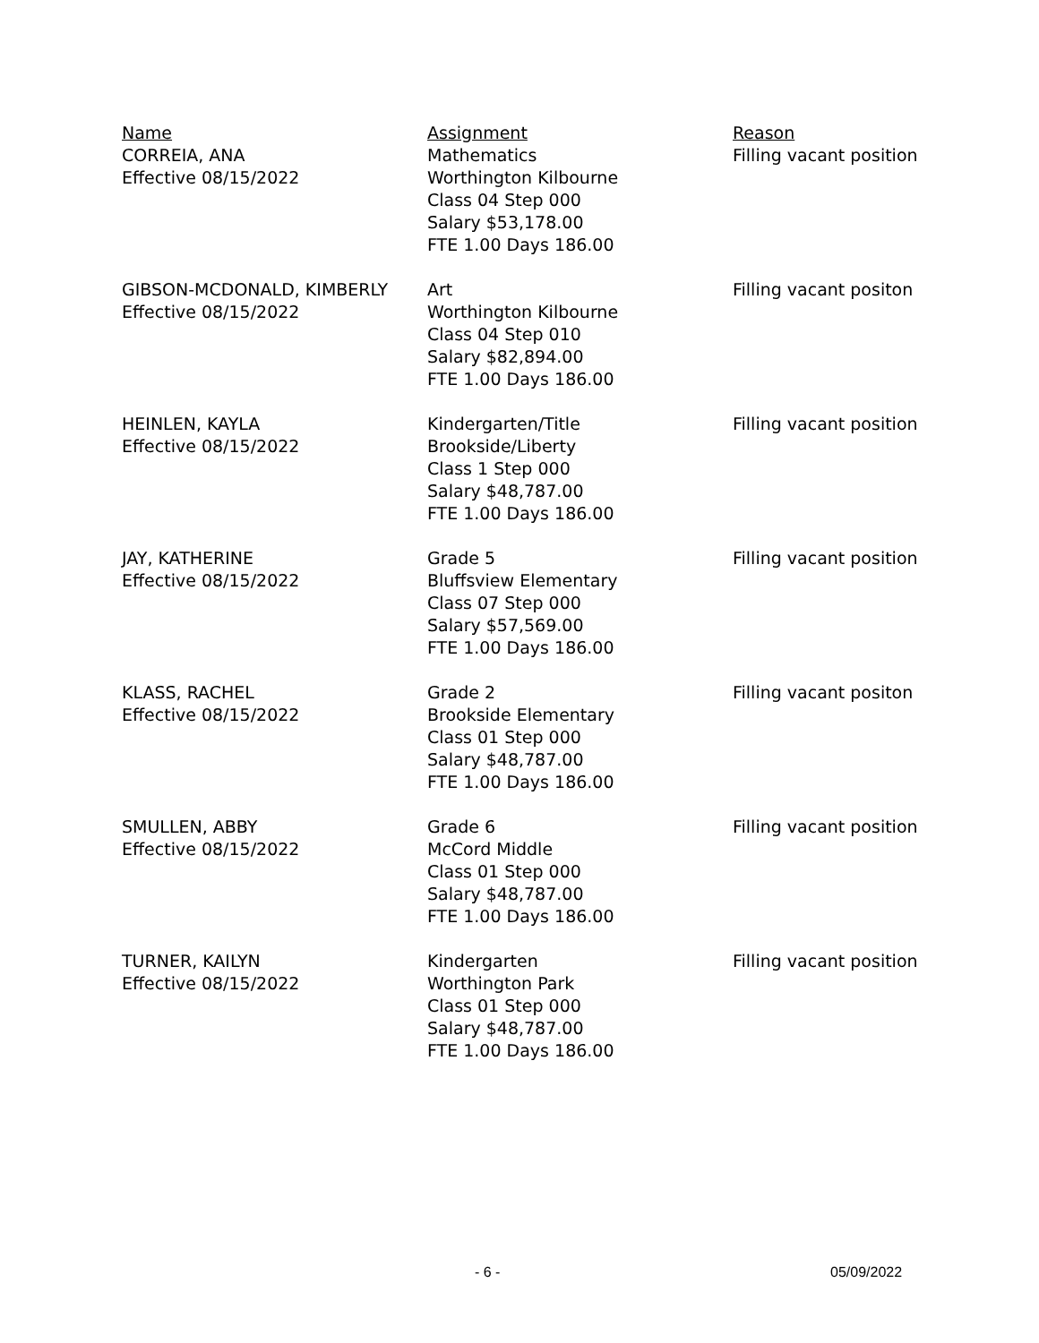| Name | Assignment | Reason |
| --- | --- | --- |
| CORREIA, ANA Effective 08/15/2022 | Mathematics Worthington Kilbourne Class 04 Step 000 Salary $53,178.00 FTE 1.00 Days 186.00 | Filling vacant position |
| GIBSON-MCDONALD, KIMBERLY Effective 08/15/2022 | Art Worthington Kilbourne Class 04 Step 010 Salary $82,894.00 FTE 1.00 Days 186.00 | Filling vacant positon |
| HEINLEN, KAYLA Effective 08/15/2022 | Kindergarten/Title Brookside/Liberty Class 1 Step 000 Salary $48,787.00 FTE 1.00 Days 186.00 | Filling vacant position |
| JAY, KATHERINE Effective 08/15/2022 | Grade 5 Bluffsview Elementary Class 07 Step 000 Salary $57,569.00 FTE 1.00 Days 186.00 | Filling vacant position |
| KLASS, RACHEL Effective 08/15/2022 | Grade 2 Brookside Elementary Class 01 Step 000 Salary $48,787.00 FTE 1.00 Days 186.00 | Filling vacant positon |
| SMULLEN, ABBY Effective 08/15/2022 | Grade 6 McCord Middle Class 01 Step 000 Salary $48,787.00 FTE 1.00 Days 186.00 | Filling vacant position |
| TURNER, KAILYN Effective 08/15/2022 | Kindergarten Worthington Park Class 01 Step 000 Salary $48,787.00 FTE 1.00 Days 186.00 | Filling vacant position |
- 6 - 05/09/2022